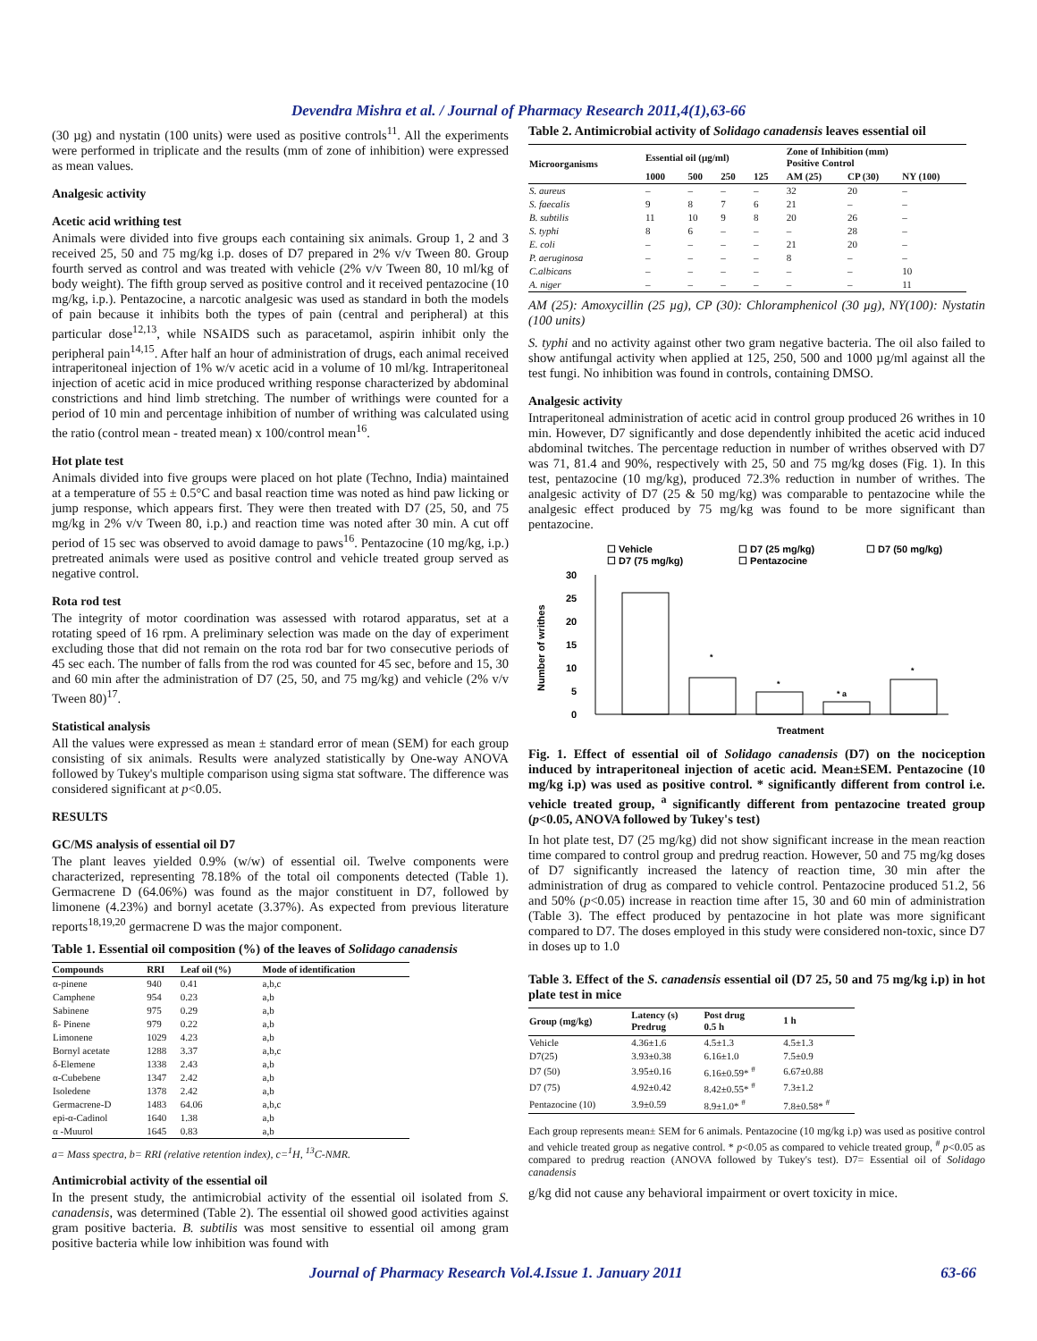Devendra Mishra et al. / Journal of Pharmacy Research 2011,4(1),63-66
(30 µg) and nystatin (100 units) were used as positive controls<sup>11</sup>. All the experiments were performed in triplicate and the results (mm of zone of inhibition) were expressed as mean values.
Analgesic activity
Acetic acid writhing test
Animals were divided into five groups each containing six animals. Group 1, 2 and 3 received 25, 50 and 75 mg/kg i.p. doses of D7 prepared in 2% v/v Tween 80. Group fourth served as control and was treated with vehicle (2% v/v Tween 80, 10 ml/kg of body weight). The fifth group served as positive control and it received pentazocine (10 mg/kg, i.p.). Pentazocine, a narcotic analgesic was used as standard in both the models of pain because it inhibits both the types of pain (central and peripheral) at this particular dose<sup>12,13</sup>, while NSAIDS such as paracetamol, aspirin inhibit only the peripheral pain<sup>14,15</sup>. After half an hour of administration of drugs, each animal received intraperitoneal injection of 1% w/v acetic acid in a volume of 10 ml/kg. Intraperitoneal injection of acetic acid in mice produced writhing response characterized by abdominal constrictions and hind limb stretching. The number of writhings were counted for a period of 10 min and percentage inhibition of number of writhing was calculated using the ratio (control mean - treated mean) x 100/control mean<sup>16</sup>.
Hot plate test
Animals divided into five groups were placed on hot plate (Techno, India) maintained at a temperature of 55 ± 0.5°C and basal reaction time was noted as hind paw licking or jump response, which appears first. They were then treated with D7 (25, 50, and 75 mg/kg in 2% v/v Tween 80, i.p.) and reaction time was noted after 30 min. A cut off period of 15 sec was observed to avoid damage to paws<sup>16</sup>. Pentazocine (10 mg/kg, i.p.) pretreated animals were used as positive control and vehicle treated group served as negative control.
Rota rod test
The integrity of motor coordination was assessed with rotarod apparatus, set at a rotating speed of 16 rpm. A preliminary selection was made on the day of experiment excluding those that did not remain on the rota rod bar for two consecutive periods of 45 sec each. The number of falls from the rod was counted for 45 sec, before and 15, 30 and 60 min after the administration of D7 (25, 50, and 75 mg/kg) and vehicle (2% v/v Tween 80)<sup>17</sup>.
Statistical analysis
All the values were expressed as mean ± standard error of mean (SEM) for each group consisting of six animals. Results were analyzed statistically by One-way ANOVA followed by Tukey's multiple comparison using sigma stat software. The difference was considered significant at p<0.05.
RESULTS
GC/MS analysis of essential oil D7
The plant leaves yielded 0.9% (w/w) of essential oil. Twelve components were characterized, representing 78.18% of the total oil components detected (Table 1). Germacrene D (64.06%) was found as the major constituent in D7, followed by limonene (4.23%) and bornyl acetate (3.37%). As expected from previous literature reports<sup>18,19,20</sup> germacrene D was the major component.
Table 1. Essential oil composition (%) of the leaves of Solidago canadensis
| Compounds | RRI | Leaf oil (%) | Mode of identification |
| --- | --- | --- | --- |
| α-pinene | 940 | 0.41 | a,b,c |
| Camphene | 954 | 0.23 | a,b |
| Sabinene | 975 | 0.29 | a,b |
| ß- Pinene | 979 | 0.22 | a,b |
| Limonene | 1029 | 4.23 | a,b |
| Bornyl acetate | 1288 | 3.37 | a,b,c |
| δ-Elemene | 1338 | 2.43 | a,b |
| α-Cubebene | 1347 | 2.42 | a,b |
| Isoledene | 1378 | 2.42 | a,b |
| Germacrene-D | 1483 | 64.06 | a,b,c |
| epi-α-Cadinol | 1640 | 1.38 | a,b |
| α -Muurol | 1645 | 0.83 | a,b |
a= Mass spectra, b= RRI (relative retention index), c=<sup>1</sup>H, <sup>13</sup>C-NMR.
Antimicrobial activity of the essential oil
In the present study, the antimicrobial activity of the essential oil isolated from S. canadensis, was determined (Table 2). The essential oil showed good activities against gram positive bacteria. B. subtilis was most sensitive to essential oil among gram positive bacteria while low inhibition was found with
Table 2. Antimicrobial activity of Solidago canadensis leaves essential oil
| Microorganisms | Essential oil (µg/ml) | | | | Zone of Inhibition (mm) Positive Control | | |
| --- | --- | --- | --- | --- | --- | --- | --- |
| | 1000 | 500 | 250 | 125 | AM (25) | CP (30) | NY (100) |
| S. aureus | – | – | – | – | 32 | 20 | – |
| S. faecalis | 9 | 8 | 7 | 6 | 21 | – | – |
| B. subtilis | 11 | 10 | 9 | 8 | 20 | 26 | – |
| S. typhi | 8 | 6 | – | – | – | 28 | – |
| E. coli | – | – | – | – | 21 | 20 | – |
| P. aeruginosa | – | – | – | – | 8 | – | – |
| C.albicans | – | – | – | – | – | – | 10 |
| A. niger | – | – | – | – | – | – | 11 |
AM (25): Amoxycillin (25 µg), CP (30): Chloramphenicol (30 µg), NY(100): Nystatin (100 units)
S. typhi and no activity against other two gram negative bacteria. The oil also failed to show antifungal activity when applied at 125, 250, 500 and 1000 µg/ml against all the test fungi. No inhibition was found in controls, containing DMSO.
Analgesic activity
Intraperitoneal administration of acetic acid in control group produced 26 writhes in 10 min. However, D7 significantly and dose dependently inhibited the acetic acid induced abdominal twitches. The percentage reduction in number of writhes observed with D7 was 71, 81.4 and 90%, respectively with 25, 50 and 75 mg/kg doses (Fig. 1). In this test, pentazocine (10 mg/kg), produced 72.3% reduction in number of writhes. The analgesic activity of D7 (25 & 50 mg/kg) was comparable to pentazocine while the analgesic effect produced by 75 mg/kg was found to be more significant than pentazocine.
☐ Vehicle
☐ D7 (25 mg/kg)
☐ D7 (50 mg/kg)
☐ D7 (75 mg/kg)
☐ Pentazocine
Number of writhes
0
5
10
15
20
25
30
*
*
* a
*
Treatment
Fig. 1. Effect of essential oil of Solidago canadensis (D7) on the nociception induced by intraperitoneal injection of acetic acid. Mean±SEM. Pentazocine (10 mg/kg i.p) was used as positive control. * significantly different from control i.e. vehicle treated group, <sup>a</sup> significantly different from pentazocine treated group (p<0.05, ANOVA followed by Tukey's test)
In hot plate test, D7 (25 mg/kg) did not show significant increase in the mean reaction time compared to control group and predrug reaction. However, 50 and 75 mg/kg doses of D7 significantly increased the latency of reaction time, 30 min after the administration of drug as compared to vehicle control. Pentazocine produced 51.2, 56 and 50% (p<0.05) increase in reaction time after 15, 30 and 60 min of administration (Table 3). The effect produced by pentazocine in hot plate was more significant compared to D7. The doses employed in this study were considered non-toxic, since D7 in doses up to 1.0
Table 3. Effect of the S. canadensis essential oil (D7 25, 50 and 75 mg/kg i.p) in hot plate test in mice
| Group (mg/kg) | Latency (s) Predrug | Post drug 0.5 h | 1 h |
| --- | --- | --- | --- |
| Vehicle | 4.36±1.6 | 4.5±1.3 | 4.5±1.3 |
| D7(25) | 3.93±0.38 | 6.16±1.0 | 7.5±0.9 |
| D7 (50) | 3.95±0.16 | 6.16±0.59* <sup>#</sup> | 6.67±0.88 |
| D7 (75) | 4.92±0.42 | 8.42±0.55* <sup>#</sup> | 7.3±1.2 |
| Pentazocine (10) | 3.9±0.59 | 8.9±1.0* <sup>#</sup> | 7.8±0.58* <sup>#</sup> |
Each group represents mean± SEM for 6 animals. Pentazocine (10 mg/kg i.p) was used as positive control and vehicle treated group as negative control. * p<0.05 as compared to vehicle treated group, <sup>#</sup> p<0.05 as compared to predrug reaction (ANOVA followed by Tukey's test). D7= Essential oil of Solidago canadensis
g/kg did not cause any behavioral impairment or overt toxicity in mice.
Journal of Pharmacy Research Vol.4.Issue 1. January 2011 63-66